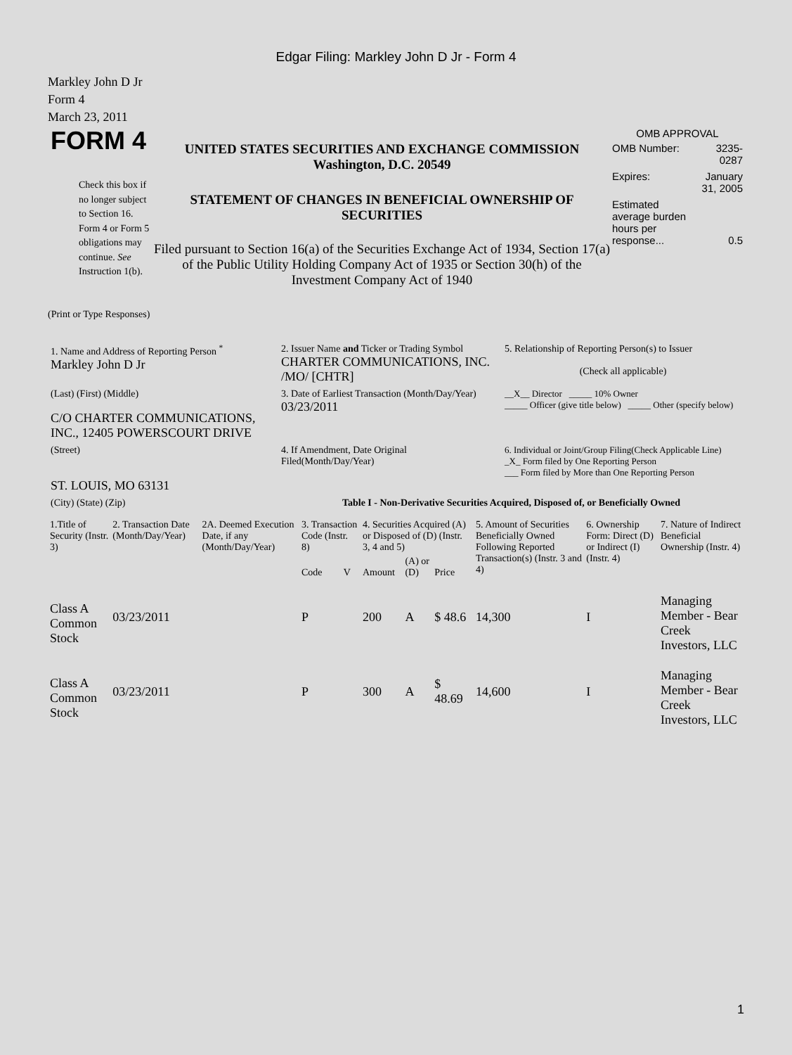Edgar Filing: Markley John D Jr - Form 4
Markley John D Jr
Form 4
March 23, 2011
FORM 4
Check this box if no longer subject to Section 16. Form 4 or Form 5 obligations may continue. See Instruction 1(b).
UNITED STATES SECURITIES AND EXCHANGE COMMISSION
Washington, D.C. 20549
STATEMENT OF CHANGES IN BENEFICIAL OWNERSHIP OF SECURITIES
Filed pursuant to Section 16(a) of the Securities Exchange Act of 1934, Section 17(a) of the Public Utility Holding Company Act of 1935 or Section 30(h) of the Investment Company Act of 1940
OMB APPROVAL
| OMB Number: | 3235-0287 |
| Expires: | January 31, 2005 |
| Estimated average burden hours per response... | 0.5 |
(Print or Type Responses)
| 1. Name and Address of Reporting Person <sup>*</sup> Markley John D Jr | 2. Issuer Name and Ticker or Trading Symbol CHARTER COMMUNICATIONS, INC. /MO/ [CHTR] | 5. Relationship of Reporting Person(s) to Issuer (Check all applicable) |
| (Last) (First) (Middle) C/O CHARTER COMMUNICATIONS, INC., 12405 POWERSCOURT DRIVE | 3. Date of Earliest Transaction (Month/Day/Year) 03/23/2011 | __X__ Director _____ 10% Owner _____ Officer (give title below) _____ Other (specify below) |
| (Street) ST. LOUIS, MO 63131 | 4. If Amendment, Date Original Filed(Month/Day/Year) | 6. Individual or Joint/Group Filing(Check Applicable Line) _X_ Form filed by One Reporting Person ___ Form filed by More than One Reporting Person |
| (City) (State) (Zip) | Table I - Non-Derivative Securities Acquired, Disposed of, or Beneficially Owned | |
| 1.Title of Security (Instr. 3) | 2. Transaction Date (Month/Day/Year) | 2A. Deemed Execution Date, if any (Month/Day/Year) | 3. Transaction Code (Instr. 8) | | 4. Securities Acquired (A) or Disposed of (D) (Instr. 3, 4 and 5) | | | 5. Amount of Securities Beneficially Owned Following Reported Transaction(s) (Instr. 3 and 4) | 6. Ownership Form: Direct (D) or Indirect (I) (Instr. 4) | 7. Nature of Indirect Beneficial Ownership (Instr. 4) |
| --- | --- | --- | --- | --- | --- | --- | --- | --- | --- | --- |
| | | | Code | V | Amount | (A) or (D) | Price | | | |
| Class A Common Stock | 03/23/2011 | | P | | 200 | A | $ 48.6 | 14,300 | I | Managing Member - Bear Creek Investors, LLC |
| Class A Common Stock | 03/23/2011 | | P | | 300 | A | $ 48.69 | 14,600 | I | Managing Member - Bear Creek Investors, LLC |
1